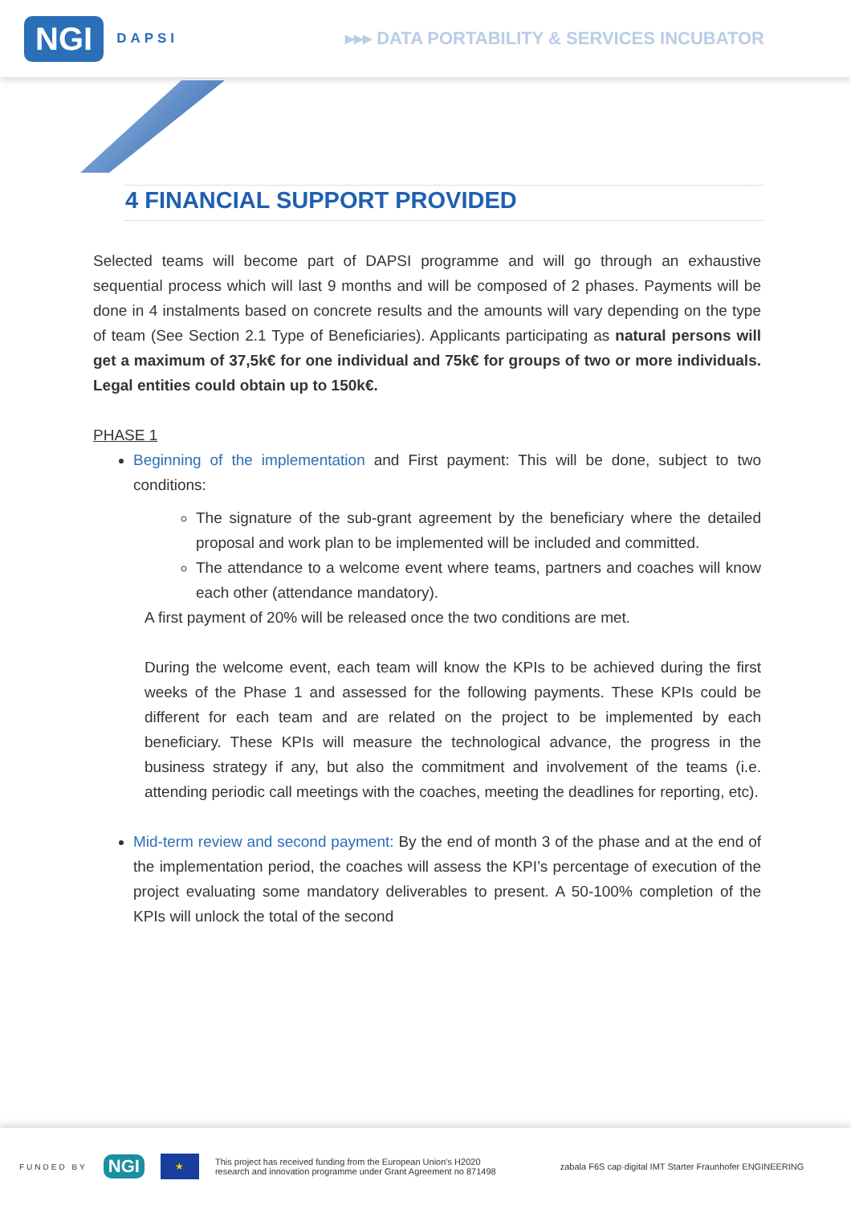NGI DAPSI
▸▸▸ DATA PORTABILITY & SERVICES INCUBATOR
4 FINANCIAL SUPPORT PROVIDED
Selected teams will become part of DAPSI programme and will go through an exhaustive sequential process which will last 9 months and will be composed of 2 phases. Payments will be done in 4 instalments based on concrete results and the amounts will vary depending on the type of team (See Section 2.1 Type of Beneficiaries). Applicants participating as natural persons will get a maximum of 37,5k€ for one individual and 75k€ for groups of two or more individuals. Legal entities could obtain up to 150k€.
PHASE 1
Beginning of the implementation and First payment: This will be done, subject to two conditions:
The signature of the sub-grant agreement by the beneficiary where the detailed proposal and work plan to be implemented will be included and committed.
The attendance to a welcome event where teams, partners and coaches will know each other (attendance mandatory).
A first payment of 20% will be released once the two conditions are met.
During the welcome event, each team will know the KPIs to be achieved during the first weeks of the Phase 1 and assessed for the following payments. These KPIs could be different for each team and are related on the project to be implemented by each beneficiary. These KPIs will measure the technological advance, the progress in the business strategy if any, but also the commitment and involvement of the teams (i.e. attending periodic call meetings with the coaches, meeting the deadlines for reporting, etc).
Mid-term review and second payment: By the end of month 3 of the phase and at the end of the implementation period, the coaches will assess the KPI’s percentage of execution of the project evaluating some mandatory deliverables to present. A 50-100% completion of the KPIs will unlock the total of the second
FUNDED BY NGI ★ This project has received funding from the European Union’s H2020
research and innovation programme under Grant Agreement no 871498 zabala F6S cap·digital IMT Starter Fraunhofer ENGINEERING